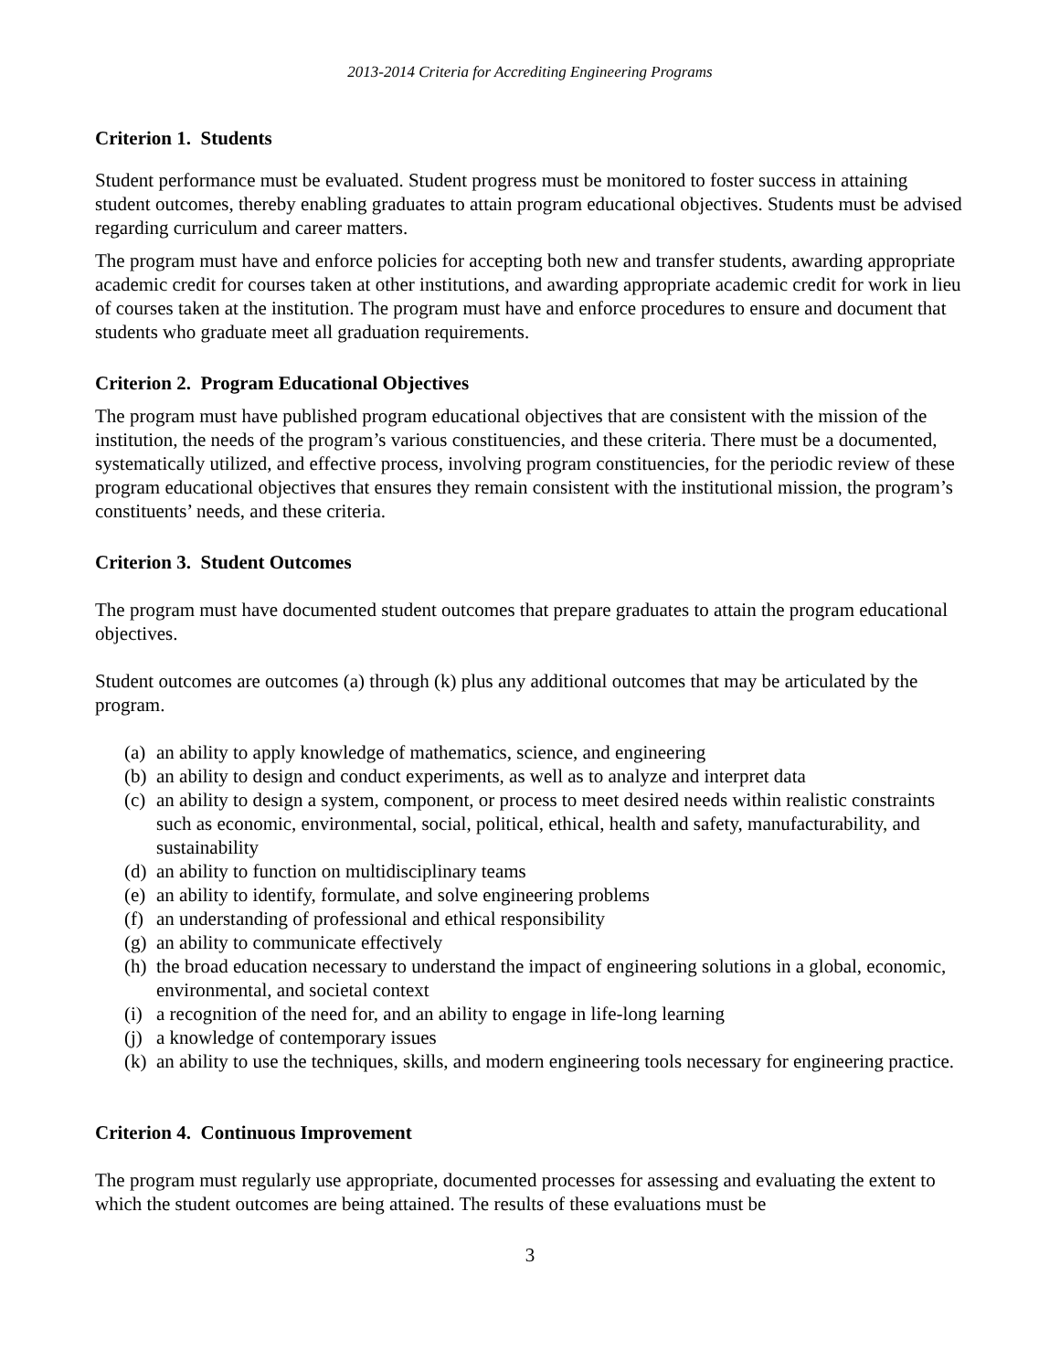2013-2014 Criteria for Accrediting Engineering Programs
Criterion 1. Students
Student performance must be evaluated. Student progress must be monitored to foster success in attaining student outcomes, thereby enabling graduates to attain program educational objectives. Students must be advised regarding curriculum and career matters.
The program must have and enforce policies for accepting both new and transfer students, awarding appropriate academic credit for courses taken at other institutions, and awarding appropriate academic credit for work in lieu of courses taken at the institution. The program must have and enforce procedures to ensure and document that students who graduate meet all graduation requirements.
Criterion 2. Program Educational Objectives
The program must have published program educational objectives that are consistent with the mission of the institution, the needs of the program’s various constituencies, and these criteria. There must be a documented, systematically utilized, and effective process, involving program constituencies, for the periodic review of these program educational objectives that ensures they remain consistent with the institutional mission, the program’s constituents’ needs, and these criteria.
Criterion 3. Student Outcomes
The program must have documented student outcomes that prepare graduates to attain the program educational objectives.
Student outcomes are outcomes (a) through (k) plus any additional outcomes that may be articulated by the program.
(a) an ability to apply knowledge of mathematics, science, and engineering
(b) an ability to design and conduct experiments, as well as to analyze and interpret data
(c) an ability to design a system, component, or process to meet desired needs within realistic constraints such as economic, environmental, social, political, ethical, health and safety, manufacturability, and sustainability
(d) an ability to function on multidisciplinary teams
(e) an ability to identify, formulate, and solve engineering problems
(f) an understanding of professional and ethical responsibility
(g) an ability to communicate effectively
(h) the broad education necessary to understand the impact of engineering solutions in a global, economic, environmental, and societal context
(i) a recognition of the need for, and an ability to engage in life-long learning
(j) a knowledge of contemporary issues
(k) an ability to use the techniques, skills, and modern engineering tools necessary for engineering practice.
Criterion 4. Continuous Improvement
The program must regularly use appropriate, documented processes for assessing and evaluating the extent to which the student outcomes are being attained. The results of these evaluations must be
3